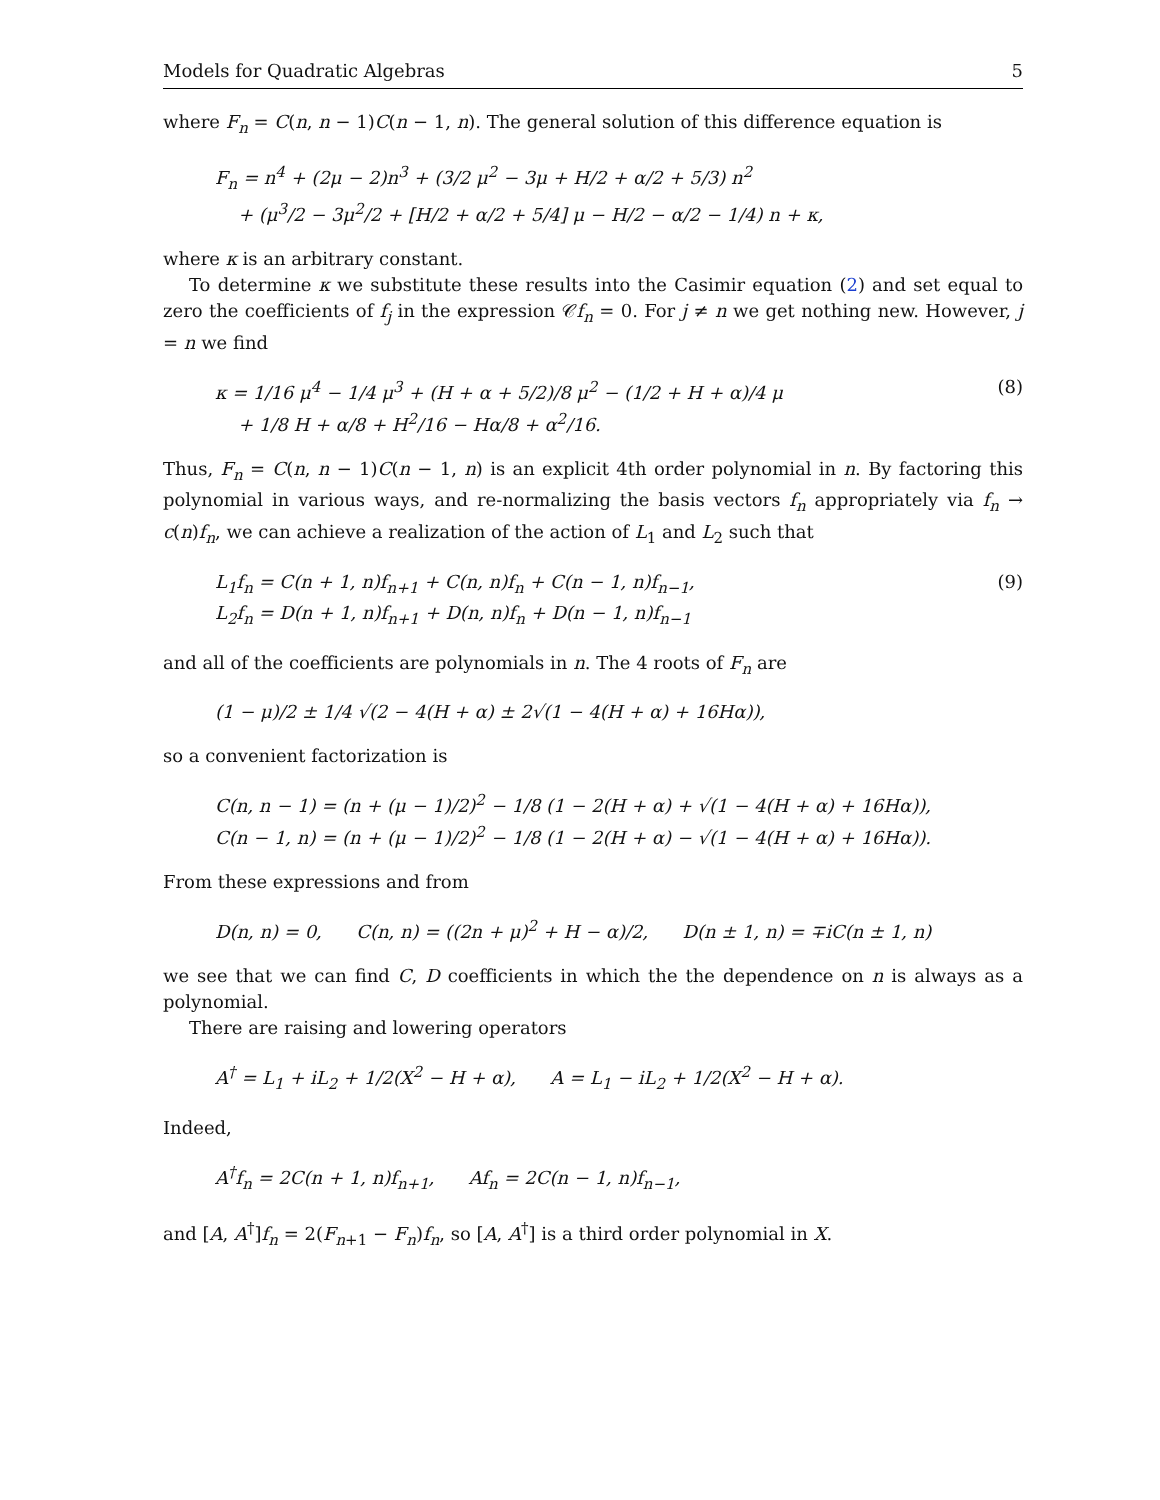Models for Quadratic Algebras 5
where F<sub>n</sub> = C(n, n − 1)C(n − 1, n). The general solution of this difference equation is
F<sub>n</sub> = n<sup>4</sup> + (2μ − 2)n<sup>3</sup> + (3/2 μ<sup>2</sup> − 3μ + H/2 + α/2 + 5/3) n<sup>2</sup>
+ (μ<sup>3</sup>/2 − 3μ<sup>2</sup>/2 + [H/2 + α/2 + 5/4] μ − H/2 − α/2 − 1/4) n + κ,
where κ is an arbitrary constant.
To determine κ we substitute these results into the Casimir equation (2) and set equal to zero the coefficients of f<sub>j</sub> in the expression 𝒞f<sub>n</sub> = 0. For j ≠ n we get nothing new. However, j = n we find
κ = 1/16 μ<sup>4</sup> − 1/4 μ<sup>3</sup> + (H + α + 5/2)/8 μ<sup>2</sup> − (1/2 + H + α)/4 μ
+ 1/8 H + α/8 + H<sup>2</sup>/16 − Hα/8 + α<sup>2</sup>/16.
(8)
Thus, F<sub>n</sub> = C(n, n − 1)C(n − 1, n) is an explicit 4th order polynomial in n. By factoring this polynomial in various ways, and re-normalizing the basis vectors f<sub>n</sub> appropriately via f<sub>n</sub> → c(n)f<sub>n</sub>, we can achieve a realization of the action of L<sub>1</sub> and L<sub>2</sub> such that
L<sub>1</sub>f<sub>n</sub> = C(n + 1, n)f<sub>n+1</sub> + C(n, n)f<sub>n</sub> + C(n − 1, n)f<sub>n−1</sub>,
L<sub>2</sub>f<sub>n</sub> = D(n + 1, n)f<sub>n+1</sub> + D(n, n)f<sub>n</sub> + D(n − 1, n)f<sub>n−1</sub>
(9)
and all of the coefficients are polynomials in n. The 4 roots of F<sub>n</sub> are
(1 − μ)/2 ± 1/4 √(2 − 4(H + α) ± 2√(1 − 4(H + α) + 16Hα)),
so a convenient factorization is
C(n, n − 1) = (n + (μ − 1)/2)<sup>2</sup> − 1/8 (1 − 2(H + α) + √(1 − 4(H + α) + 16Hα)),
C(n − 1, n) = (n + (μ − 1)/2)<sup>2</sup> − 1/8 (1 − 2(H + α) − √(1 − 4(H + α) + 16Hα)).
From these expressions and from
D(n, n) = 0, C(n, n) = ((2n + μ)<sup>2</sup> + H − α)/2, D(n ± 1, n) = ∓iC(n ± 1, n)
we see that we can find C, D coefficients in which the the dependence on n is always as a polynomial.
There are raising and lowering operators
A<sup>†</sup> = L<sub>1</sub> + iL<sub>2</sub> + 1/2(X<sup>2</sup> − H + α), A = L<sub>1</sub> − iL<sub>2</sub> + 1/2(X<sup>2</sup> − H + α).
Indeed,
A<sup>†</sup>f<sub>n</sub> = 2C(n + 1, n)f<sub>n+1</sub>, Af<sub>n</sub> = 2C(n − 1, n)f<sub>n−1</sub>,
and [A, A<sup>†</sup>]f<sub>n</sub> = 2(F<sub>n+1</sub> − F<sub>n</sub>)f<sub>n</sub>, so [A, A<sup>†</sup>] is a third order polynomial in X.